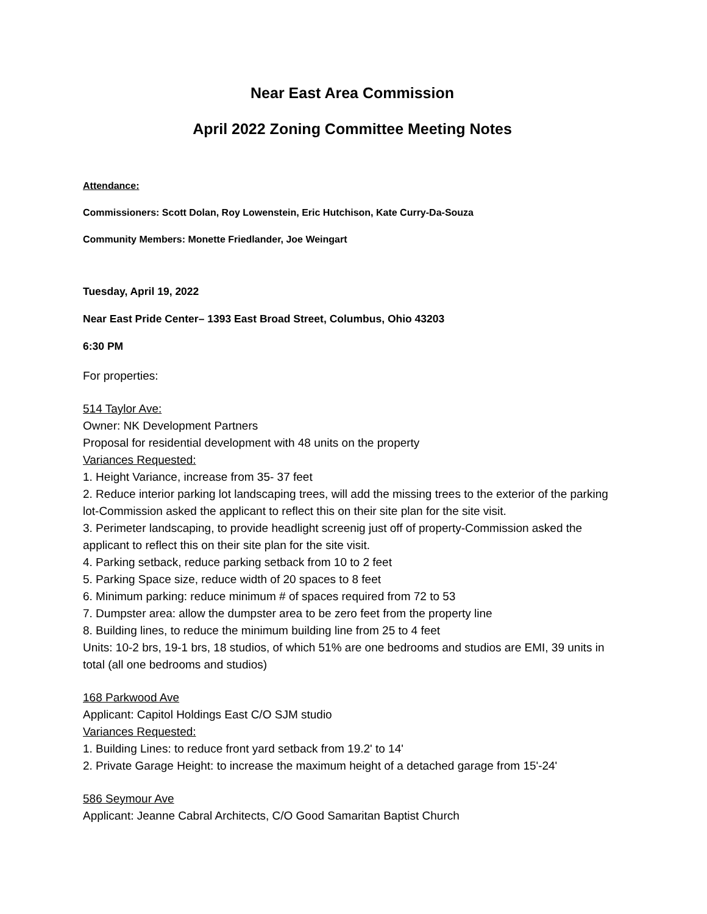Near East Area Commission
April 2022 Zoning Committee Meeting Notes
Attendance:
Commissioners: Scott Dolan, Roy Lowenstein, Eric Hutchison, Kate Curry-Da-Souza
Community Members: Monette Friedlander, Joe Weingart
Tuesday, April 19, 2022
Near East Pride Center– 1393 East Broad Street, Columbus, Ohio 43203
6:30 PM
For properties:
514 Taylor Ave:
Owner: NK Development Partners
Proposal for residential development with 48 units on the property
Variances Requested:
1. Height Variance, increase from 35- 37 feet
2. Reduce interior parking lot landscaping trees, will add the missing trees to the exterior of the parking lot-Commission asked the applicant to reflect this on their site plan for the site visit.
3. Perimeter landscaping, to provide headlight screenig just off of property-Commission asked the applicant to reflect this on their site plan for the site visit.
4. Parking setback, reduce parking setback from 10 to 2 feet
5. Parking Space size, reduce width of 20 spaces to 8 feet
6. Minimum parking: reduce minimum # of spaces required from 72 to 53
7. Dumpster area: allow the dumpster area to be zero feet from the property line
8. Building lines, to reduce the minimum building line from 25 to 4 feet
Units: 10-2 brs, 19-1 brs, 18 studios, of which 51% are one bedrooms and studios are EMI, 39 units in total (all one bedrooms and studios)
168 Parkwood Ave
Applicant: Capitol Holdings East C/O SJM studio
Variances Requested:
1. Building Lines: to reduce front yard setback from 19.2' to 14'
2. Private Garage Height: to increase the maximum height of a detached garage from 15'-24'
586 Seymour Ave
Applicant: Jeanne Cabral Architects, C/O Good Samaritan Baptist Church